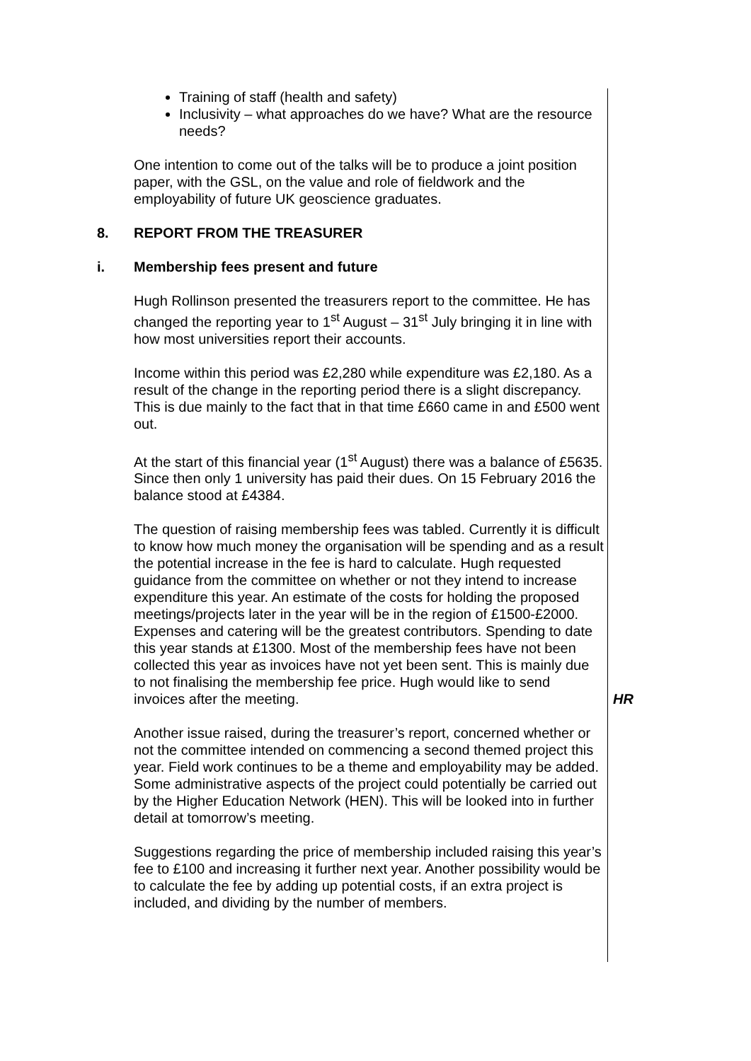Training of staff (health and safety)
Inclusivity – what approaches do we have? What are the resource needs?
One intention to come out of the talks will be to produce a joint position paper, with the GSL, on the value and role of fieldwork and the employability of future UK geoscience graduates.
8. REPORT FROM THE TREASURER
i. Membership fees present and future
Hugh Rollinson presented the treasurers report to the committee. He has changed the reporting year to 1<sup>st</sup> August – 31<sup>st</sup> July bringing it in line with how most universities report their accounts.
Income within this period was £2,280 while expenditure was £2,180. As a result of the change in the reporting period there is a slight discrepancy. This is due mainly to the fact that in that time £660 came in and £500 went out.
At the start of this financial year (1<sup>st</sup> August) there was a balance of £5635. Since then only 1 university has paid their dues. On 15 February 2016 the balance stood at £4384.
The question of raising membership fees was tabled. Currently it is difficult to know how much money the organisation will be spending and as a result the potential increase in the fee is hard to calculate. Hugh requested guidance from the committee on whether or not they intend to increase expenditure this year. An estimate of the costs for holding the proposed meetings/projects later in the year will be in the region of £1500-£2000. Expenses and catering will be the greatest contributors. Spending to date this year stands at £1300. Most of the membership fees have not been collected this year as invoices have not yet been sent. This is mainly due to not finalising the membership fee price. Hugh would like to send invoices after the meeting.
HR
Another issue raised, during the treasurer’s report, concerned whether or not the committee intended on commencing a second themed project this year. Field work continues to be a theme and employability may be added. Some administrative aspects of the project could potentially be carried out by the Higher Education Network (HEN). This will be looked into in further detail at tomorrow’s meeting.
Suggestions regarding the price of membership included raising this year’s fee to £100 and increasing it further next year. Another possibility would be to calculate the fee by adding up potential costs, if an extra project is included, and dividing by the number of members.